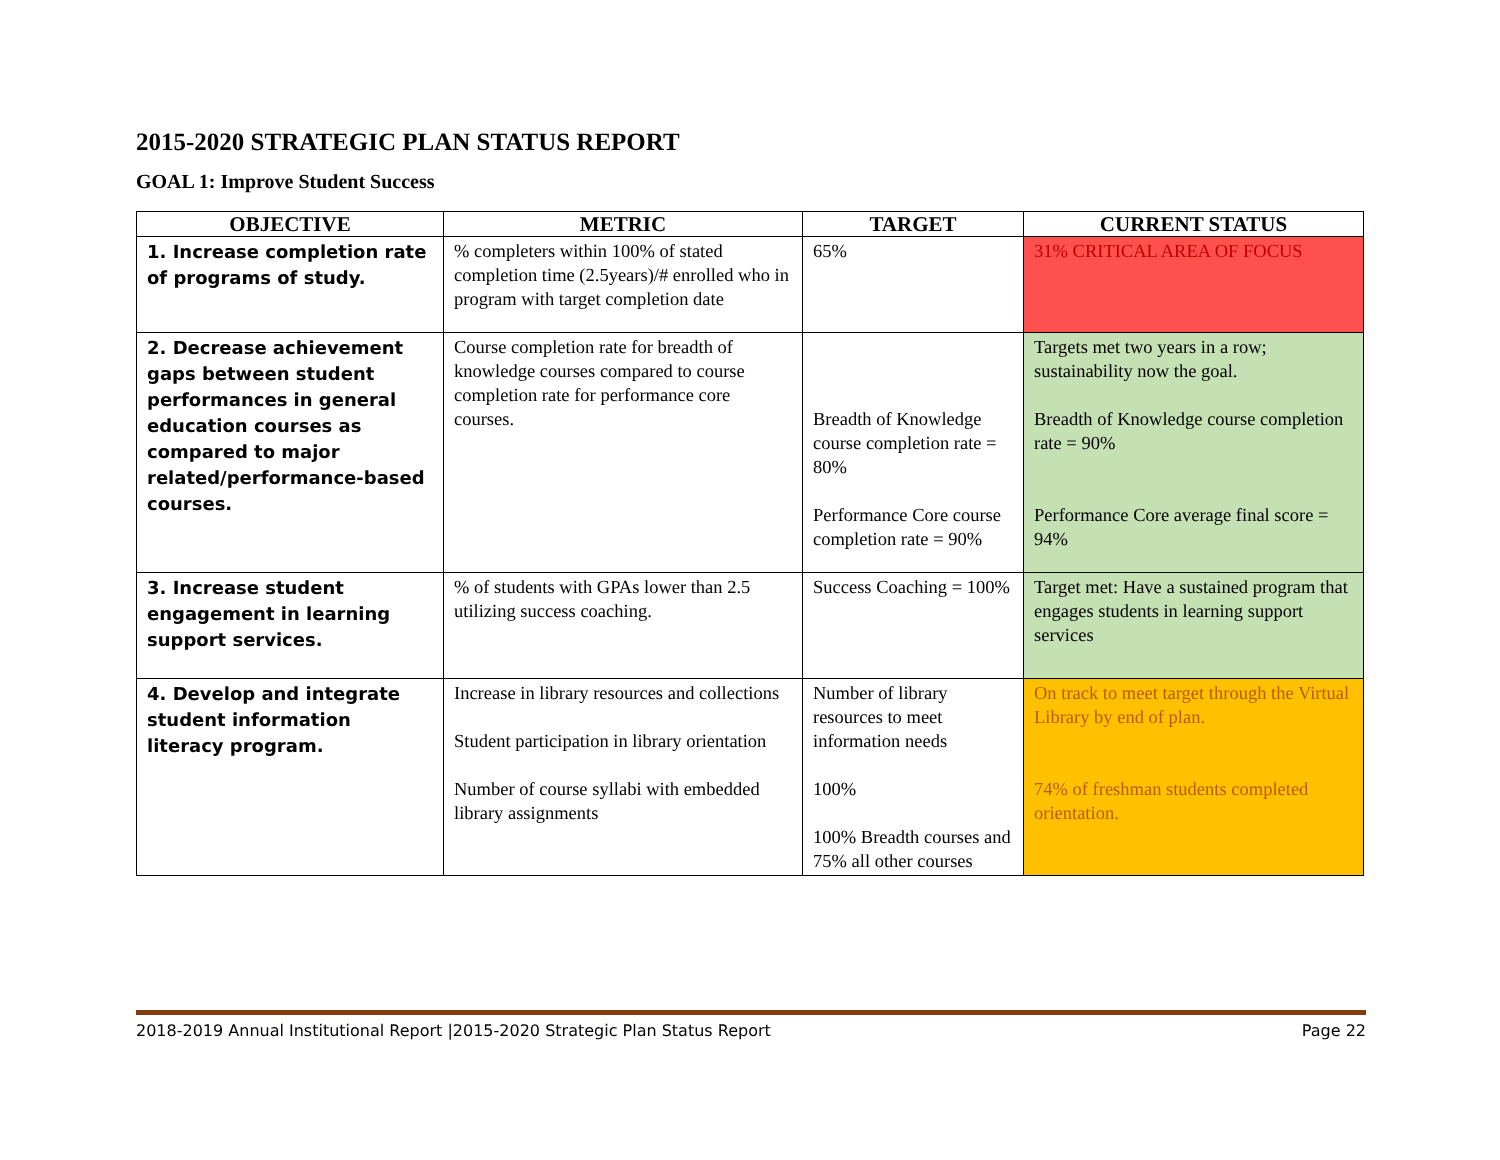2015-2020 STRATEGIC PLAN STATUS REPORT
GOAL 1: Improve Student Success
| OBJECTIVE | METRIC | TARGET | CURRENT STATUS |
| --- | --- | --- | --- |
| 1. Increase completion rate of programs of study. | % completers within 100% of stated completion time (2.5years)/# enrolled who in program with target completion date | 65% | 31% CRITICAL AREA OF FOCUS |
| 2. Decrease achievement gaps between student performances in general education courses as compared to major related/performance-based courses. | Course completion rate for breadth of knowledge courses compared to course completion rate for performance core courses. | Breadth of Knowledge course completion rate = 80% Performance Core course completion rate = 90% | Targets met two years in a row; sustainability now the goal. Breadth of Knowledge course completion rate = 90% Performance Core average final score = 94% |
| 3. Increase student engagement in learning support services. | % of students with GPAs lower than 2.5 utilizing success coaching. | Success Coaching = 100% | Target met: Have a sustained program that engages students in learning support services |
| 4. Develop and integrate student information literacy program. | Increase in library resources and collections Student participation in library orientation Number of course syllabi with embedded library assignments | Number of library resources to meet information needs 100% 100% Breadth courses and 75% all other courses | On track to meet target through the Virtual Library by end of plan. 74% of freshman students completed orientation. |
2018-2019 Annual Institutional Report |2015-2020 Strategic Plan Status Report Page 22